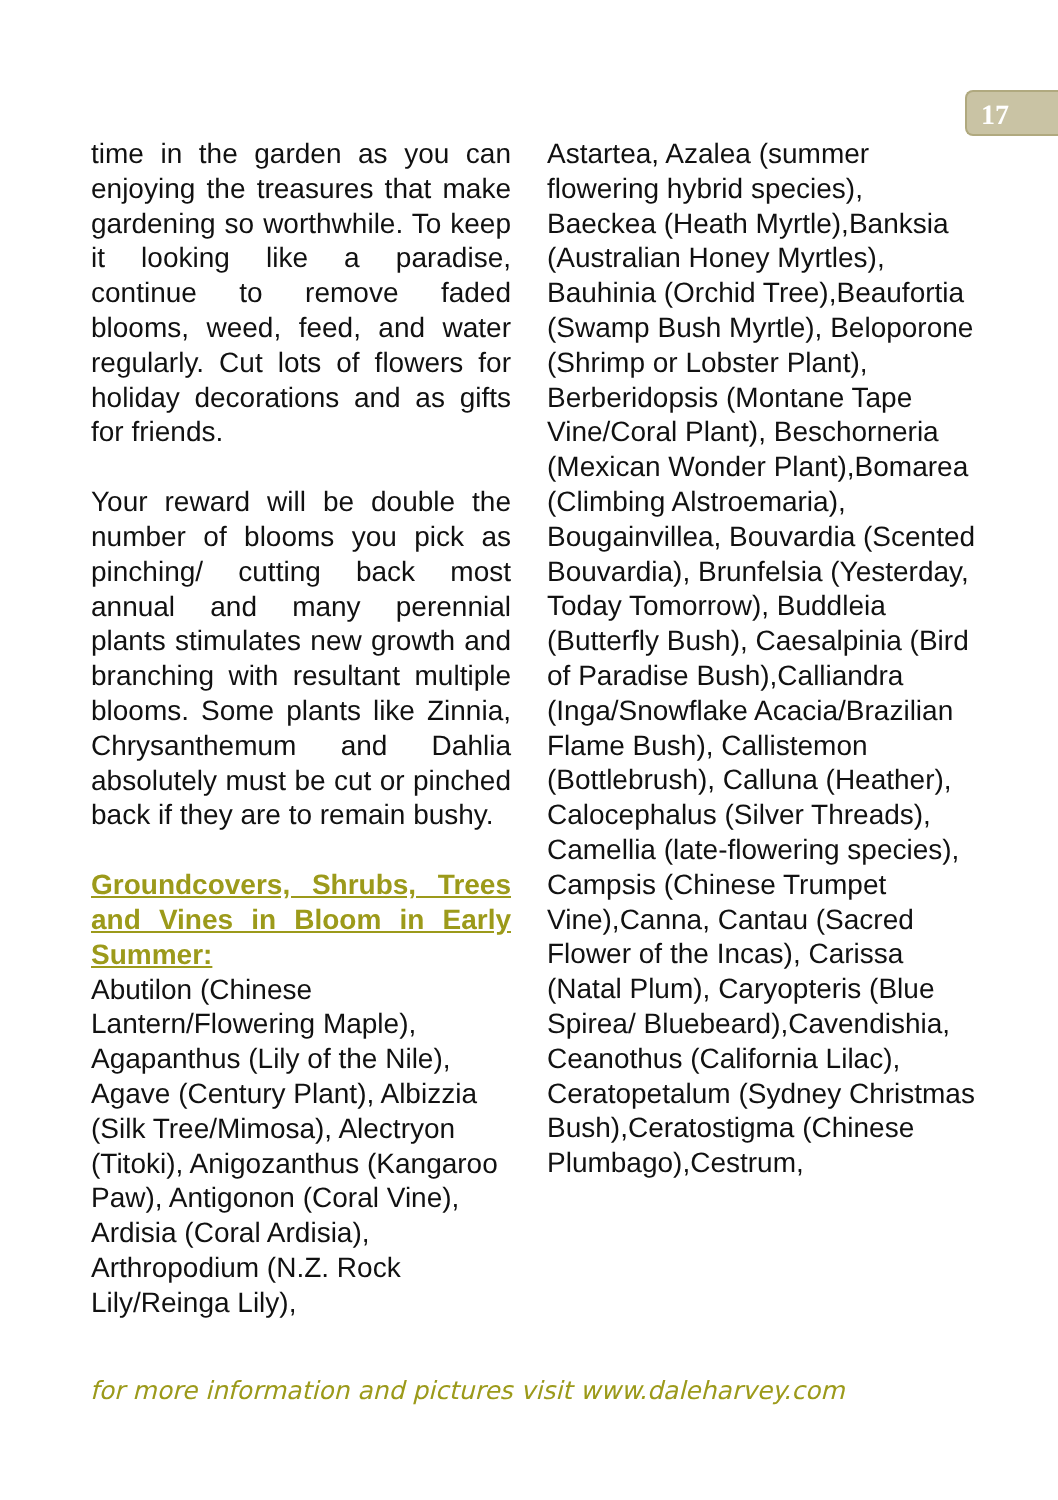17
time in the garden as you can enjoying the treasures that make gardening so worthwhile. To keep it looking like a paradise, continue to remove faded blooms, weed, feed, and water regularly. Cut lots of flowers for holiday decorations and as gifts for friends.
Your reward will be double the number of blooms you pick as pinching/ cutting back most annual and many perennial plants stimulates new growth and branching with resultant multiple blooms. Some plants like Zinnia, Chrysanthemum and Dahlia absolutely must be cut or pinched back if they are to remain bushy.
Groundcovers, Shrubs, Trees and Vines in Bloom in Early Summer:
Abutilon (Chinese Lantern/Flowering Maple), Agapanthus (Lily of the Nile), Agave (Century Plant), Albizzia (Silk Tree/Mimosa), Alectryon (Titoki), Anigozanthus (Kangaroo Paw), Antigonon (Coral Vine), Ardisia (Coral Ardisia), Arthropodium (N.Z. Rock Lily/Reinga Lily),
Astartea, Azalea (summer flowering hybrid species), Baeckea (Heath Myrtle),Banksia (Australian Honey Myrtles), Bauhinia (Orchid Tree),Beaufortia (Swamp Bush Myrtle), Beloporone (Shrimp or Lobster Plant), Berberidopsis (Montane Tape Vine/Coral Plant), Beschorneria (Mexican Wonder Plant),Bomarea (Climbing Alstroemaria), Bougainvillea, Bouvardia (Scented Bouvardia), Brunfelsia (Yesterday, Today Tomorrow), Buddleia (Butterfly Bush), Caesalpinia (Bird of Paradise Bush),Calliandra (Inga/Snowflake Acacia/Brazilian Flame Bush), Callistemon (Bottlebrush), Calluna (Heather), Calocephalus (Silver Threads), Camellia (late-flowering species), Campsis (Chinese Trumpet Vine),Canna, Cantau (Sacred Flower of the Incas), Carissa (Natal Plum), Caryopteris (Blue Spirea/ Bluebeard),Cavendishia, Ceanothus (California Lilac), Ceratopetalum (Sydney Christmas Bush),Ceratostigma (Chinese Plumbago),Cestrum,
for more information and pictures visit www.daleharvey.com